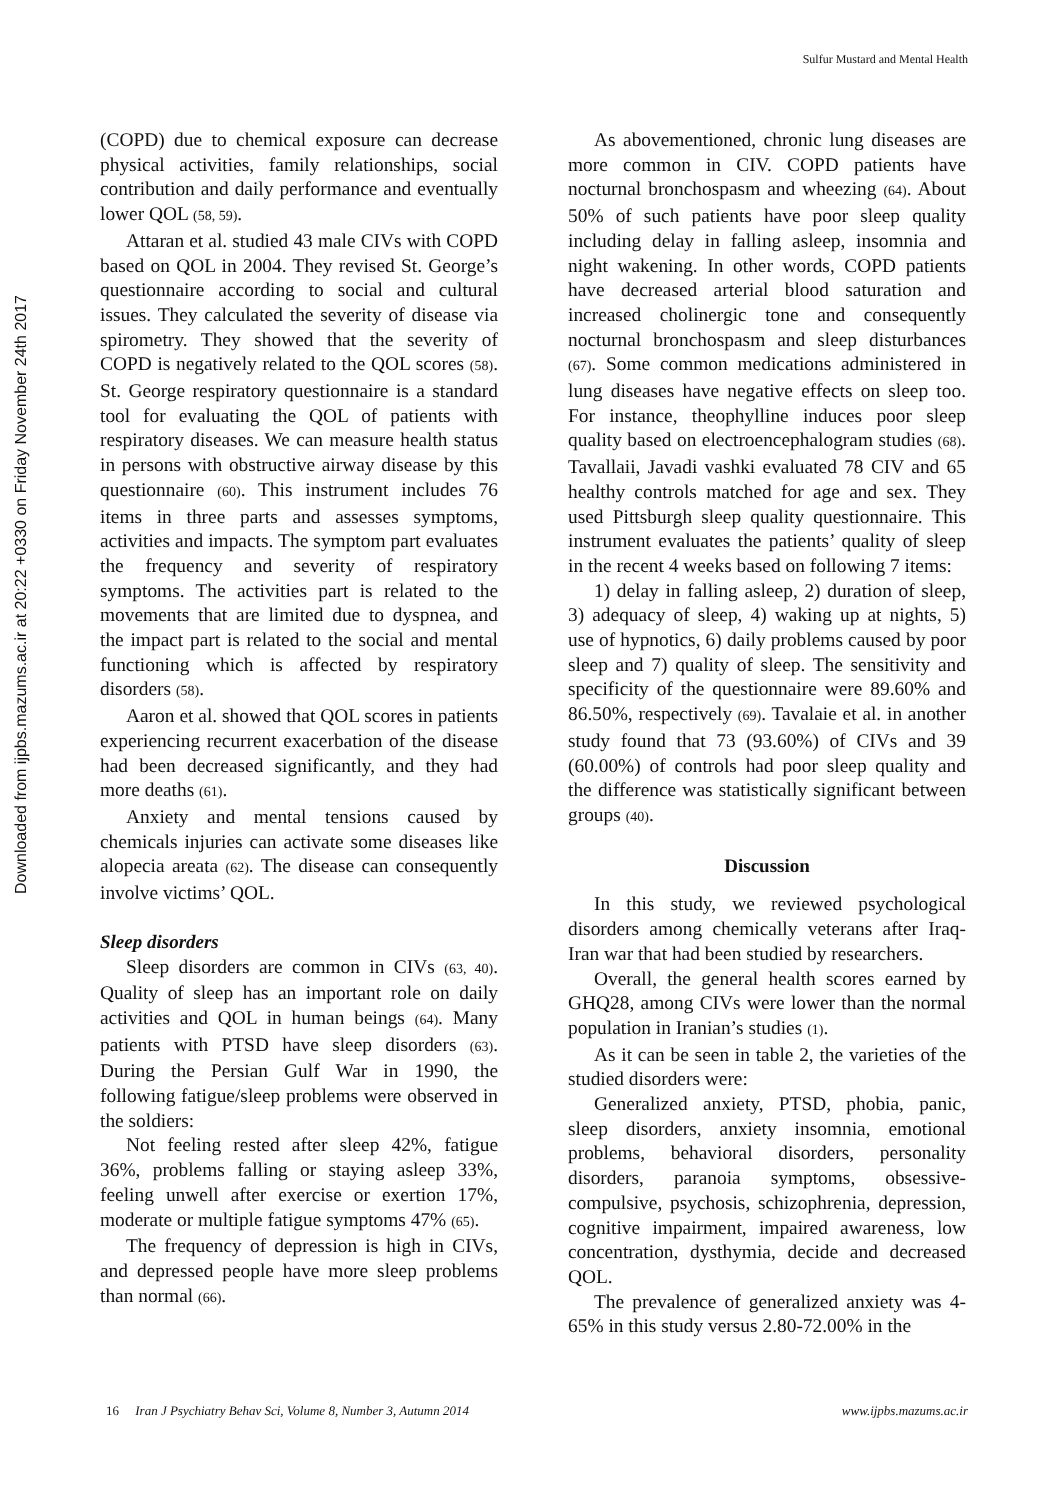Sulfur Mustard and Mental Health
Downloaded from ijpbs.mazums.ac.ir at 20:22 +0330 on Friday November 24th 2017
(COPD) due to chemical exposure can decrease physical activities, family relationships, social contribution and daily performance and eventually lower QOL (58, 59).
Attaran et al. studied 43 male CIVs with COPD based on QOL in 2004. They revised St. George’s questionnaire according to social and cultural issues. They calculated the severity of disease via spirometry. They showed that the severity of COPD is negatively related to the QOL scores (58). St. George respiratory questionnaire is a standard tool for evaluating the QOL of patients with respiratory diseases. We can measure health status in persons with obstructive airway disease by this questionnaire (60). This instrument includes 76 items in three parts and assesses symptoms, activities and impacts. The symptom part evaluates the frequency and severity of respiratory symptoms. The activities part is related to the movements that are limited due to dyspnea, and the impact part is related to the social and mental functioning which is affected by respiratory disorders (58).
Aaron et al. showed that QOL scores in patients experiencing recurrent exacerbation of the disease had been decreased significantly, and they had more deaths (61).
Anxiety and mental tensions caused by chemicals injuries can activate some diseases like alopecia areata (62). The disease can consequently involve victims’ QOL.
Sleep disorders
Sleep disorders are common in CIVs (63, 40). Quality of sleep has an important role on daily activities and QOL in human beings (64). Many patients with PTSD have sleep disorders (63). During the Persian Gulf War in 1990, the following fatigue/sleep problems were observed in the soldiers:
Not feeling rested after sleep 42%, fatigue 36%, problems falling or staying asleep 33%, feeling unwell after exercise or exertion 17%, moderate or multiple fatigue symptoms 47% (65).
The frequency of depression is high in CIVs, and depressed people have more sleep problems than normal (66).
As abovementioned, chronic lung diseases are more common in CIV. COPD patients have nocturnal bronchospasm and wheezing (64). About 50% of such patients have poor sleep quality including delay in falling asleep, insomnia and night wakening. In other words, COPD patients have decreased arterial blood saturation and increased cholinergic tone and consequently nocturnal bronchospasm and sleep disturbances (67). Some common medications administered in lung diseases have negative effects on sleep too. For instance, theophylline induces poor sleep quality based on electroencephalogram studies (68). Tavallaii, Javadi vashki evaluated 78 CIV and 65 healthy controls matched for age and sex. They used Pittsburgh sleep quality questionnaire. This instrument evaluates the patients’ quality of sleep in the recent 4 weeks based on following 7 items:
1) delay in falling asleep, 2) duration of sleep, 3) adequacy of sleep, 4) waking up at nights, 5) use of hypnotics, 6) daily problems caused by poor sleep and 7) quality of sleep. The sensitivity and specificity of the questionnaire were 89.60% and 86.50%, respectively (69). Tavalaie et al. in another study found that 73 (93.60%) of CIVs and 39 (60.00%) of controls had poor sleep quality and the difference was statistically significant between groups (40).
Discussion
In this study, we reviewed psychological disorders among chemically veterans after Iraq-Iran war that had been studied by researchers.
Overall, the general health scores earned by GHQ28, among CIVs were lower than the normal population in Iranian’s studies (1).
As it can be seen in table 2, the varieties of the studied disorders were:
Generalized anxiety, PTSD, phobia, panic, sleep disorders, anxiety insomnia, emotional problems, behavioral disorders, personality disorders, paranoia symptoms, obsessive-compulsive, psychosis, schizophrenia, depression, cognitive impairment, impaired awareness, low concentration, dysthymia, decide and decreased QOL.
The prevalence of generalized anxiety was 4-65% in this study versus 2.80-72.00% in the
16 Iran J Psychiatry Behav Sci, Volume 8, Number 3, Autumn 2014 www.ijpbs.mazums.ac.ir